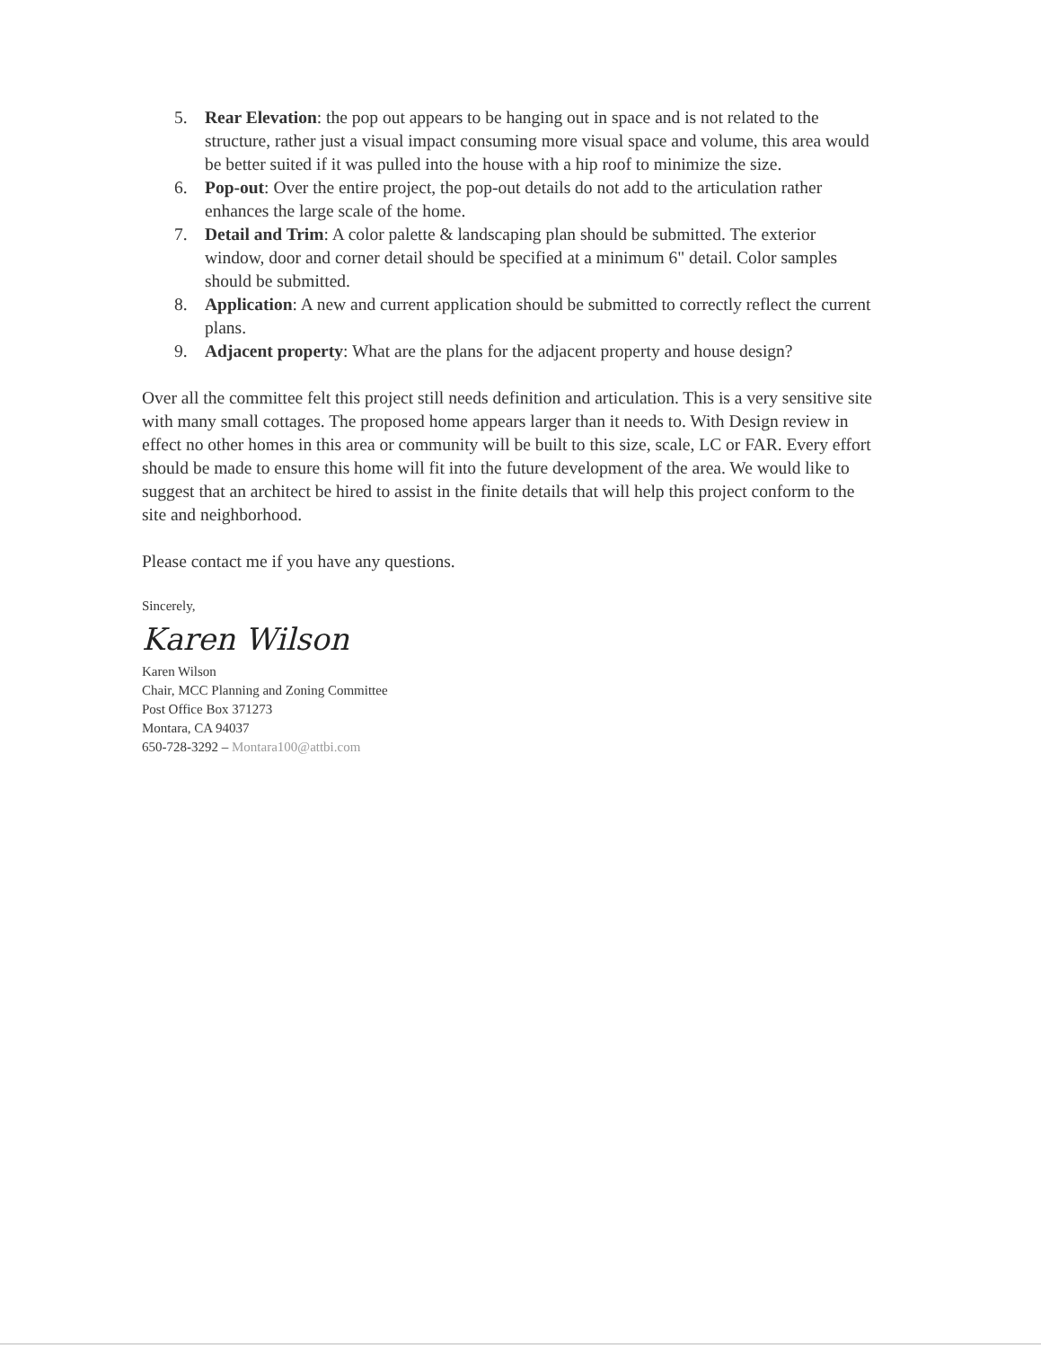5. Rear Elevation: the pop out appears to be hanging out in space and is not related to the structure, rather just a visual impact consuming more visual space and volume, this area would be better suited if it was pulled into the house with a hip roof to minimize the size.
6. Pop-out: Over the entire project, the pop-out details do not add to the articulation rather enhances the large scale of the home.
7. Detail and Trim: A color palette & landscaping plan should be submitted. The exterior window, door and corner detail should be specified at a minimum 6" detail. Color samples should be submitted.
8. Application: A new and current application should be submitted to correctly reflect the current plans.
9. Adjacent property: What are the plans for the adjacent property and house design?
Over all the committee felt this project still needs definition and articulation. This is a very sensitive site with many small cottages. The proposed home appears larger than it needs to. With Design review in effect no other homes in this area or community will be built to this size, scale, LC or FAR. Every effort should be made to ensure this home will fit into the future development of the area. We would like to suggest that an architect be hired to assist in the finite details that will help this project conform to the site and neighborhood.
Please contact me if you have any questions.
Sincerely,
Karen Wilson
Karen Wilson
Chair, MCC Planning and Zoning Committee
Post Office Box 371273
Montara, CA 94037
650-728-3292 – Montara100@attbi.com